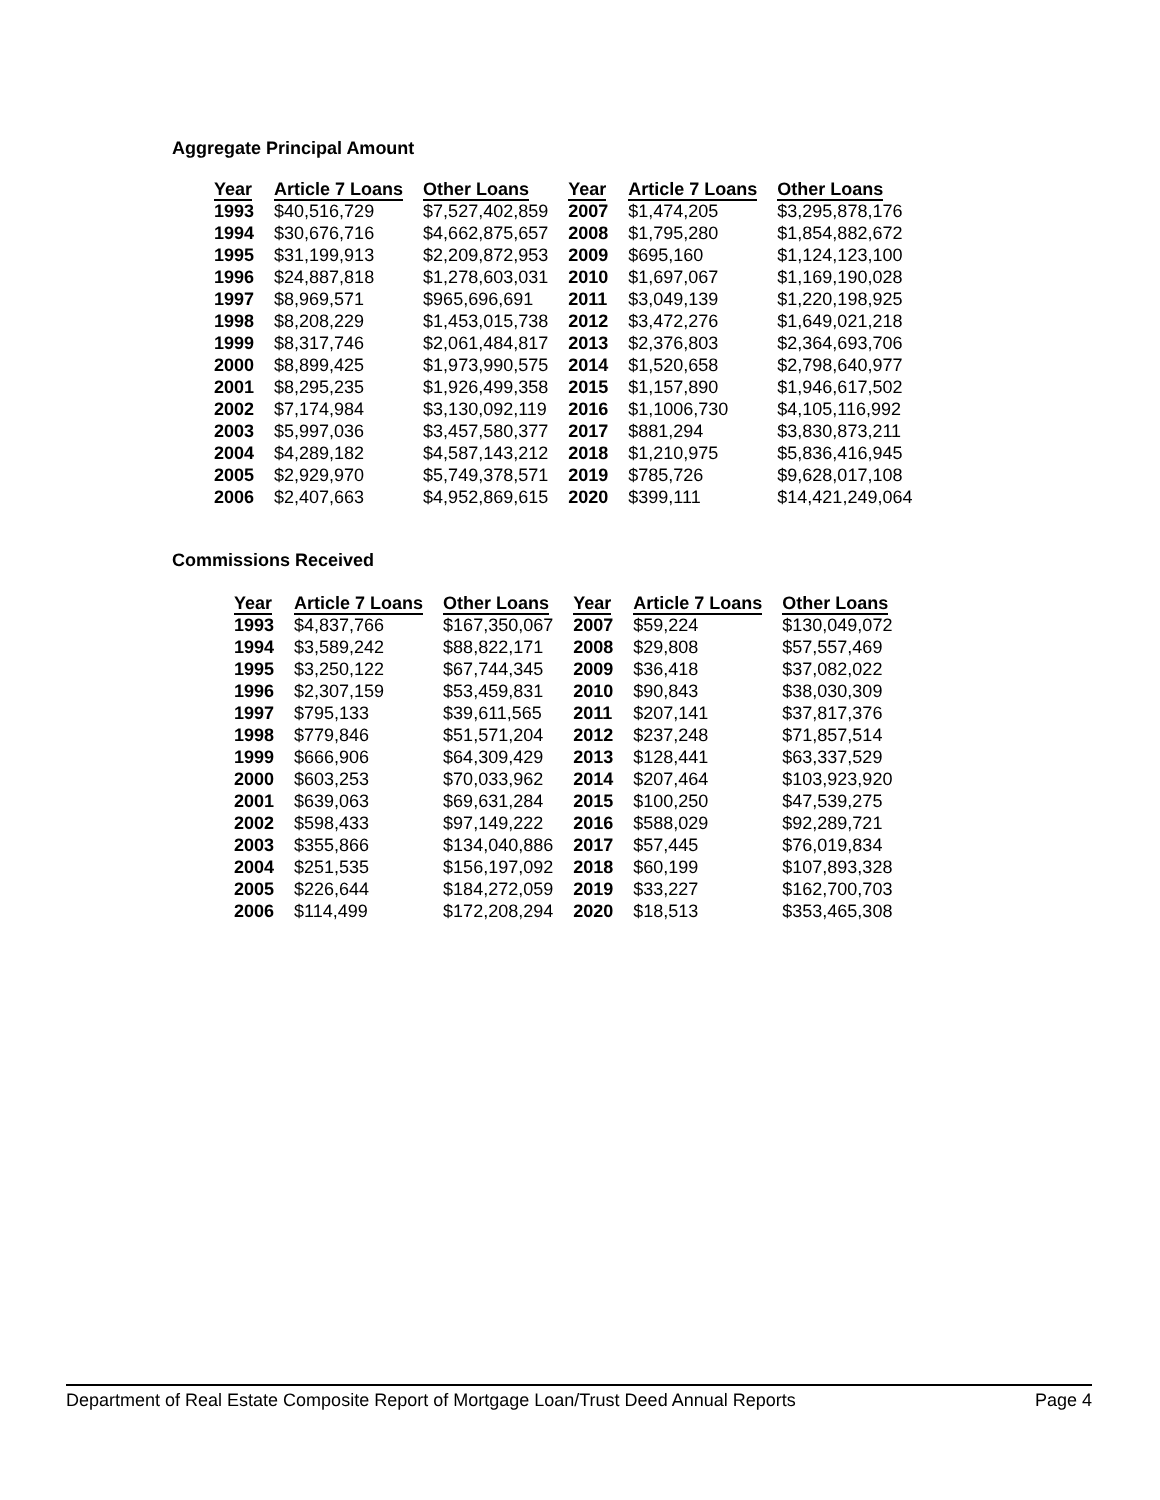Aggregate Principal Amount
| Year | Article 7 Loans | Other Loans | Year | Article 7 Loans | Other Loans |
| --- | --- | --- | --- | --- | --- |
| 1993 | $40,516,729 | $7,527,402,859 | 2007 | $1,474,205 | $3,295,878,176 |
| 1994 | $30,676,716 | $4,662,875,657 | 2008 | $1,795,280 | $1,854,882,672 |
| 1995 | $31,199,913 | $2,209,872,953 | 2009 | $695,160 | $1,124,123,100 |
| 1996 | $24,887,818 | $1,278,603,031 | 2010 | $1,697,067 | $1,169,190,028 |
| 1997 | $8,969,571 | $965,696,691 | 2011 | $3,049,139 | $1,220,198,925 |
| 1998 | $8,208,229 | $1,453,015,738 | 2012 | $3,472,276 | $1,649,021,218 |
| 1999 | $8,317,746 | $2,061,484,817 | 2013 | $2,376,803 | $2,364,693,706 |
| 2000 | $8,899,425 | $1,973,990,575 | 2014 | $1,520,658 | $2,798,640,977 |
| 2001 | $8,295,235 | $1,926,499,358 | 2015 | $1,157,890 | $1,946,617,502 |
| 2002 | $7,174,984 | $3,130,092,119 | 2016 | $1,1006,730 | $4,105,116,992 |
| 2003 | $5,997,036 | $3,457,580,377 | 2017 | $881,294 | $3,830,873,211 |
| 2004 | $4,289,182 | $4,587,143,212 | 2018 | $1,210,975 | $5,836,416,945 |
| 2005 | $2,929,970 | $5,749,378,571 | 2019 | $785,726 | $9,628,017,108 |
| 2006 | $2,407,663 | $4,952,869,615 | 2020 | $399,111 | $14,421,249,064 |
Commissions Received
| Year | Article 7 Loans | Other Loans | Year | Article 7 Loans | Other Loans |
| --- | --- | --- | --- | --- | --- |
| 1993 | $4,837,766 | $167,350,067 | 2007 | $59,224 | $130,049,072 |
| 1994 | $3,589,242 | $88,822,171 | 2008 | $29,808 | $57,557,469 |
| 1995 | $3,250,122 | $67,744,345 | 2009 | $36,418 | $37,082,022 |
| 1996 | $2,307,159 | $53,459,831 | 2010 | $90,843 | $38,030,309 |
| 1997 | $795,133 | $39,611,565 | 2011 | $207,141 | $37,817,376 |
| 1998 | $779,846 | $51,571,204 | 2012 | $237,248 | $71,857,514 |
| 1999 | $666,906 | $64,309,429 | 2013 | $128,441 | $63,337,529 |
| 2000 | $603,253 | $70,033,962 | 2014 | $207,464 | $103,923,920 |
| 2001 | $639,063 | $69,631,284 | 2015 | $100,250 | $47,539,275 |
| 2002 | $598,433 | $97,149,222 | 2016 | $588,029 | $92,289,721 |
| 2003 | $355,866 | $134,040,886 | 2017 | $57,445 | $76,019,834 |
| 2004 | $251,535 | $156,197,092 | 2018 | $60,199 | $107,893,328 |
| 2005 | $226,644 | $184,272,059 | 2019 | $33,227 | $162,700,703 |
| 2006 | $114,499 | $172,208,294 | 2020 | $18,513 | $353,465,308 |
Department of Real Estate Composite Report of Mortgage Loan/Trust Deed Annual Reports Page 4